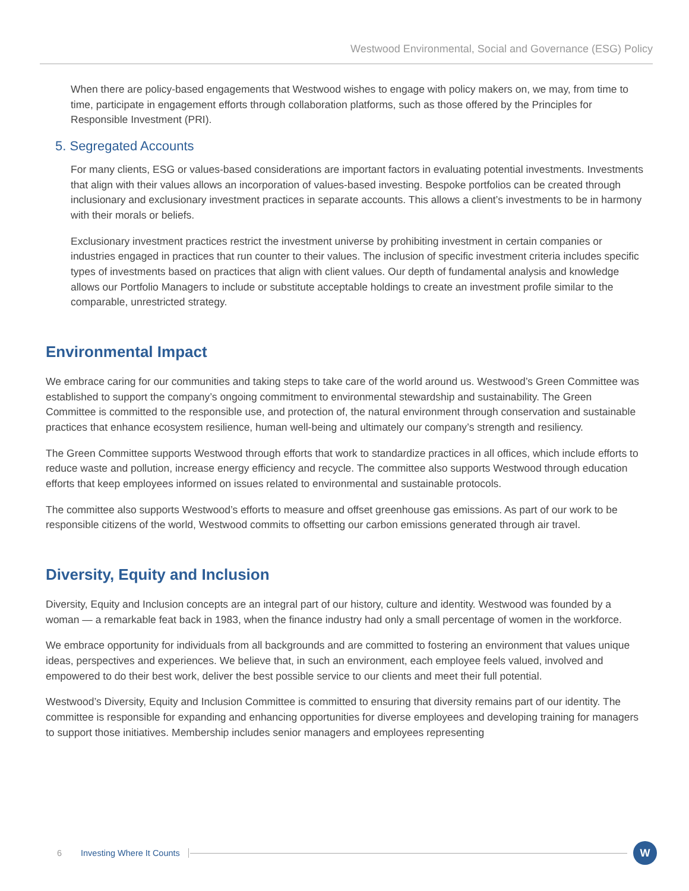Westwood Environmental, Social and Governance (ESG) Policy
When there are policy-based engagements that Westwood wishes to engage with policy makers on, we may, from time to time, participate in engagement efforts through collaboration platforms, such as those offered by the Principles for Responsible Investment (PRI).
5. Segregated Accounts
For many clients, ESG or values-based considerations are important factors in evaluating potential investments. Investments that align with their values allows an incorporation of values-based investing. Bespoke portfolios can be created through inclusionary and exclusionary investment practices in separate accounts. This allows a client’s investments to be in harmony with their morals or beliefs.
Exclusionary investment practices restrict the investment universe by prohibiting investment in certain companies or industries engaged in practices that run counter to their values. The inclusion of specific investment criteria includes specific types of investments based on practices that align with client values. Our depth of fundamental analysis and knowledge allows our Portfolio Managers to include or substitute acceptable holdings to create an investment profile similar to the comparable, unrestricted strategy.
Environmental Impact
We embrace caring for our communities and taking steps to take care of the world around us. Westwood’s Green Committee was established to support the company’s ongoing commitment to environmental stewardship and sustainability. The Green Committee is committed to the responsible use, and protection of, the natural environment through conservation and sustainable practices that enhance ecosystem resilience, human well-being and ultimately our company’s strength and resiliency.
The Green Committee supports Westwood through efforts that work to standardize practices in all offices, which include efforts to reduce waste and pollution, increase energy efficiency and recycle. The committee also supports Westwood through education efforts that keep employees informed on issues related to environmental and sustainable protocols.
The committee also supports Westwood’s efforts to measure and offset greenhouse gas emissions. As part of our work to be responsible citizens of the world, Westwood commits to offsetting our carbon emissions generated through air travel.
Diversity, Equity and Inclusion
Diversity, Equity and Inclusion concepts are an integral part of our history, culture and identity. Westwood was founded by a woman — a remarkable feat back in 1983, when the finance industry had only a small percentage of women in the workforce.
We embrace opportunity for individuals from all backgrounds and are committed to fostering an environment that values unique ideas, perspectives and experiences. We believe that, in such an environment, each employee feels valued, involved and empowered to do their best work, deliver the best possible service to our clients and meet their full potential.
Westwood’s Diversity, Equity and Inclusion Committee is committed to ensuring that diversity remains part of our identity. The committee is responsible for expanding and enhancing opportunities for diverse employees and developing training for managers to support those initiatives. Membership includes senior managers and employees representing
6 Investing Where It Counts W